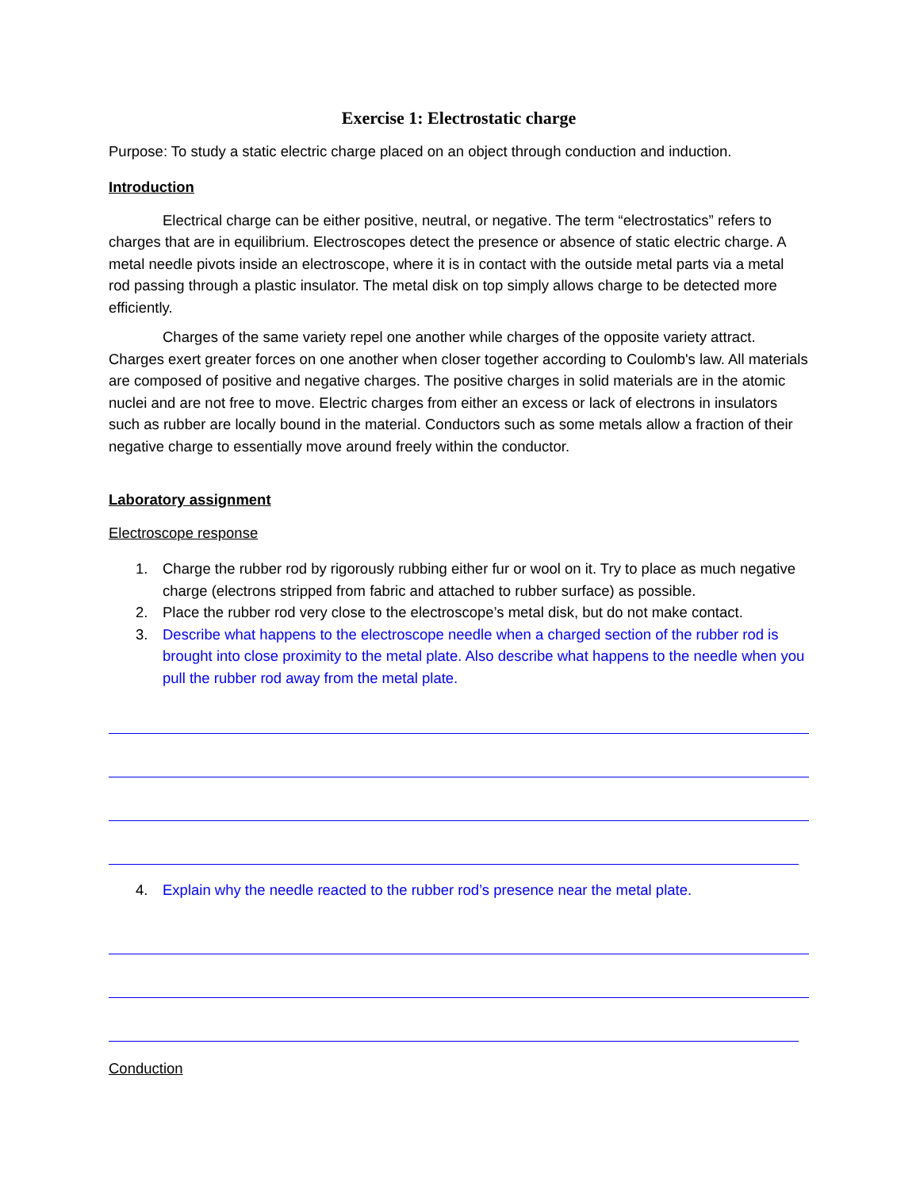Exercise 1: Electrostatic charge
Purpose: To study a static electric charge placed on an object through conduction and induction.
Introduction
Electrical charge can be either positive, neutral, or negative. The term “electrostatics” refers to charges that are in equilibrium. Electroscopes detect the presence or absence of static electric charge. A metal needle pivots inside an electroscope, where it is in contact with the outside metal parts via a metal rod passing through a plastic insulator. The metal disk on top simply allows charge to be detected more efficiently.
Charges of the same variety repel one another while charges of the opposite variety attract. Charges exert greater forces on one another when closer together according to Coulomb's law. All materials are composed of positive and negative charges. The positive charges in solid materials are in the atomic nuclei and are not free to move. Electric charges from either an excess or lack of electrons in insulators such as rubber are locally bound in the material. Conductors such as some metals allow a fraction of their negative charge to essentially move around freely within the conductor.
Laboratory assignment
Electroscope response
1. Charge the rubber rod by rigorously rubbing either fur or wool on it. Try to place as much negative charge (electrons stripped from fabric and attached to rubber surface) as possible.
2. Place the rubber rod very close to the electroscope’s metal disk, but do not make contact.
3. Describe what happens to the electroscope needle when a charged section of the rubber rod is brought into close proximity to the metal plate. Also describe what happens to the needle when you pull the rubber rod away from the metal plate.
4. Explain why the needle reacted to the rubber rod’s presence near the metal plate.
Conduction